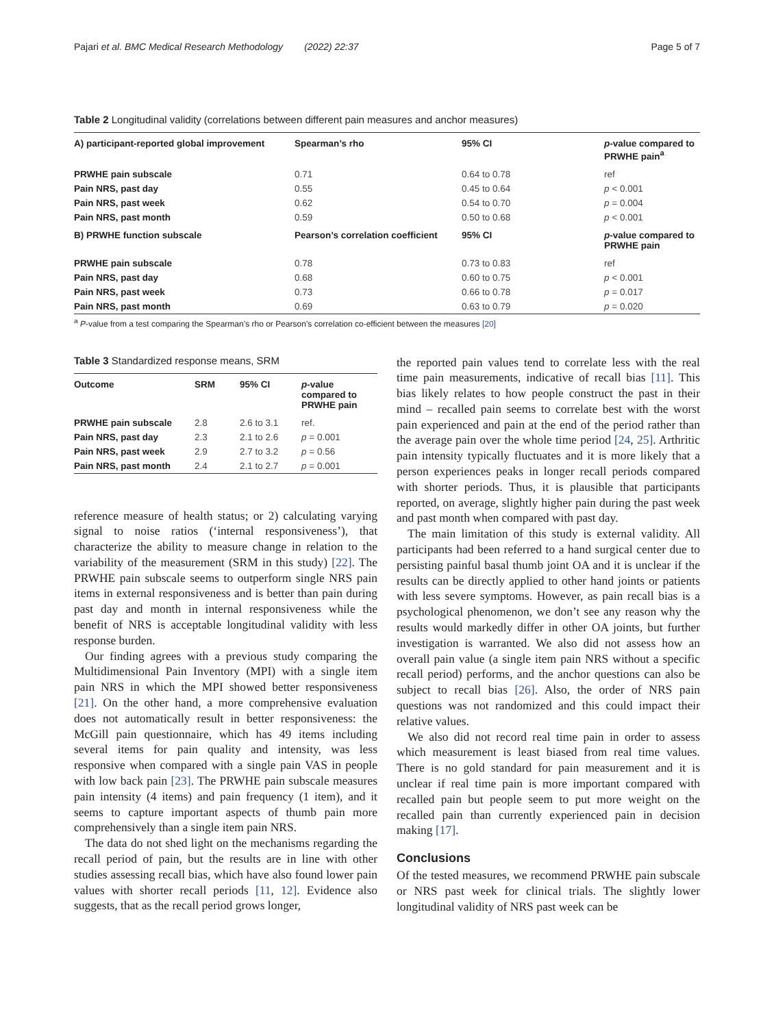Pajari et al. BMC Medical Research Methodology (2022) 22:37 Page 5 of 7
Table 2 Longitudinal validity (correlations between different pain measures and anchor measures)
| A) participant-reported global improvement | Spearman’s rho | 95% CI | p -value compared to PRWHE pain<sup>a</sup> |
| --- | --- | --- | --- |
| PRWHE pain subscale | 0.71 | 0.64 to 0.78 | ref |
| Pain NRS, past day | 0.55 | 0.45 to 0.64 | p < 0.001 |
| Pain NRS, past week | 0.62 | 0.54 to 0.70 | p = 0.004 |
| Pain NRS, past month | 0.59 | 0.50 to 0.68 | p < 0.001 |
| B) PRWHE function subscale | Pearson’s correlation coefficient | 95% CI | p -value compared to PRWHE pain |
| PRWHE pain subscale | 0.78 | 0.73 to 0.83 | ref |
| Pain NRS, past day | 0.68 | 0.60 to 0.75 | p < 0.001 |
| Pain NRS, past week | 0.73 | 0.66 to 0.78 | p = 0.017 |
| Pain NRS, past month | 0.69 | 0.63 to 0.79 | p = 0.020 |
<sup>a</sup> P-value from a test comparing the Spearman’s rho or Pearson’s correlation co-efficient between the measures [20]
Table 3 Standardized response means, SRM
| Outcome | SRM | 95% CI | p -value compared to PRWHE pain |
| --- | --- | --- | --- |
| PRWHE pain subscale | 2.8 | 2.6 to 3.1 | ref. |
| Pain NRS, past day | 2.3 | 2.1 to 2.6 | p = 0.001 |
| Pain NRS, past week | 2.9 | 2.7 to 3.2 | p = 0.56 |
| Pain NRS, past month | 2.4 | 2.1 to 2.7 | p = 0.001 |
reference measure of health status; or 2) calculating varying signal to noise ratios (‘internal responsiveness’), that characterize the ability to measure change in relation to the variability of the measurement (SRM in this study) [22]. The PRWHE pain subscale seems to outperform single NRS pain items in external responsiveness and is better than pain during past day and month in internal responsiveness while the benefit of NRS is acceptable longitudinal validity with less response burden.
Our finding agrees with a previous study comparing the Multidimensional Pain Inventory (MPI) with a single item pain NRS in which the MPI showed better responsiveness [21]. On the other hand, a more comprehensive evaluation does not automatically result in better responsiveness: the McGill pain questionnaire, which has 49 items including several items for pain quality and intensity, was less responsive when compared with a single pain VAS in people with low back pain [23]. The PRWHE pain subscale measures pain intensity (4 items) and pain frequency (1 item), and it seems to capture important aspects of thumb pain more comprehensively than a single item pain NRS.
The data do not shed light on the mechanisms regarding the recall period of pain, but the results are in line with other studies assessing recall bias, which have also found lower pain values with shorter recall periods [11, 12]. Evidence also suggests, that as the recall period grows longer,
the reported pain values tend to correlate less with the real time pain measurements, indicative of recall bias [11]. This bias likely relates to how people construct the past in their mind – recalled pain seems to correlate best with the worst pain experienced and pain at the end of the period rather than the average pain over the whole time period [24, 25]. Arthritic pain intensity typically fluctuates and it is more likely that a person experiences peaks in longer recall periods compared with shorter periods. Thus, it is plausible that participants reported, on average, slightly higher pain during the past week and past month when compared with past day.
The main limitation of this study is external validity. All participants had been referred to a hand surgical center due to persisting painful basal thumb joint OA and it is unclear if the results can be directly applied to other hand joints or patients with less severe symptoms. However, as pain recall bias is a psychological phenomenon, we don’t see any reason why the results would markedly differ in other OA joints, but further investigation is warranted. We also did not assess how an overall pain value (a single item pain NRS without a specific recall period) performs, and the anchor questions can also be subject to recall bias [26]. Also, the order of NRS pain questions was not randomized and this could impact their relative values.
We also did not record real time pain in order to assess which measurement is least biased from real time values. There is no gold standard for pain measurement and it is unclear if real time pain is more important compared with recalled pain but people seem to put more weight on the recalled pain than currently experienced pain in decision making [17].
Conclusions
Of the tested measures, we recommend PRWHE pain subscale or NRS past week for clinical trials. The slightly lower longitudinal validity of NRS past week can be